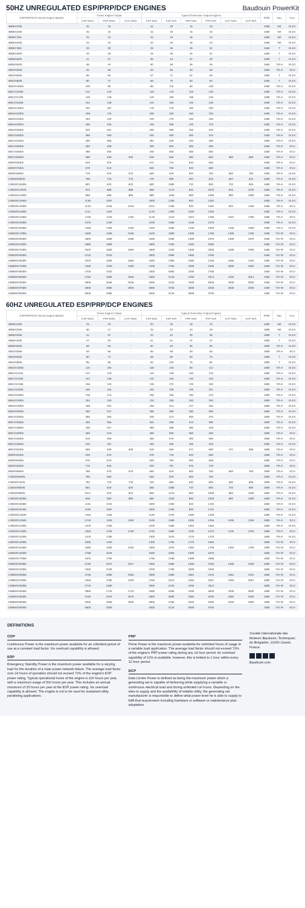50HZ UNREGULATED ESP/PRP/DCP ENGINES
Baudouin PowerKit
| ESP/PRP/DCP Diesel Engine Models | Gross Engine Output | | | Typical Generator Output Engines | | | | | | RPM | Asp. | Gov. |
| --- | --- | --- | --- | --- | --- | --- | --- | --- | --- | --- | --- | --- |
| | ESP kWm | PRP kWm | DCP kWm | ESP kWe | ESP kVA | PRP kWe | PRP kVA | DCP kWe | DCP kVA | | | |
| 4M06G20/5 | 20 | 18 | - | 16 | 20 | 15 | 18 | - | - | 1500 | NA | ELEC |
| 4M06G20/5 | 20 | 18 | - | 16 | 20 | 15 | 18 | - | - | 1500 | NA | ELEC |
| 4M06T25/5 | 25 | 23 | - | 20 | 25 | 18 | 23 | - | - | 1500 | NA | ELEC |
| 4M06G30/5 | 25 | 23 | - | 20 | 25 | 18 | 23 | - | - | 1500 | NA | ELEC |
| 4M06T35/5 | 33 | 30 | - | 28 | 35 | 26 | 32 | - | - | 1500 | T | ELEC |
| 4M06G40/5 | 33 | 30 | - | 28 | 35 | 26 | 32 | - | - | 1500 | T | ELEC |
| 4M06D50/5 | 41 | 37 | - | 35 | 44 | 32 | 40 | - | - | 1500 | T | ELEC |
| 6M06G50/5 | 48 | 44 | - | 40 | 50 | 36 | 45 | - | - | 1500 | T/A-A | ELEC |
| 4M10G55/5 | 53 | 48 | - | 53 | 55 | 40 | 50 | - | - | 1500 | T/A-A | ECU |
| 4M10G60/5 | 66 | 60 | - | 57 | 72 | 52 | 65 | - | - | 1500 | T | ELEC |
| 4M10G80/5 | 80 | 72 | - | 68 | 70 | 60 | 64 | - | - | 1500 | T | ELEC |
| 4M10G100/5 | 100 | 90 | - | 88 | 110 | 80 | 100 | - | - | 1500 | T/A-A | ELEC |
| 6M11G100/5 | 132 | 120 | - | 115 | 143 | 104 | 130 | - | - | 1500 | T/A-A | ELEC |
| 6M11G110/5 | 140 | 128 | - | 120 | 150 | 108 | 135 | - | - | 1500 | T/A-A | ELEC |
| 6M11G165/5 | 152 | 138 | - | 132 | 165 | 120 | 150 | - | - | 1500 | T/A-A | ELEC |
| 6M16G150/5 | 204 | 187 | - | 176 | 220 | 160 | 200 | - | - | 1500 | T/A-A | ELEC |
| 6M16G200/5 | 208 | 176 | - | 200 | 250 | 184 | 230 | - | - | 1500 | T/A-A | ELEC |
| 6M16G240/5 | 264 | 240 | - | 220 | 275 | 200 | 250 | - | - | 1500 | T/A-A | ELEC |
| 6M16G300/5 | 280 | 255 | - | 240 | 300 | 220 | 275 | - | - | 1500 | T/A-A | ELEC |
| 6M16G350/5 | 320 | 291 | - | 280 | 350 | 256 | 320 | - | - | 1500 | T/A-A | ELEC |
| 6M21G400/5 | 385 | 350 | - | 320 | 400 | 300 | 375 | - | - | 1500 | T/A-A | ELEC |
| 6M21G440/5 | 405 | 368 | - | 352 | 440 | 320 | 400 | - | - | 1500 | T/A-A | ELEC |
| 6M21G500/5 | 450 | 409 | - | 400 | 500 | 360 | 450 | - | - | 1500 | T/A-A | ECU |
| 6M21G550/5 | 490 | 450 | - | 440 | 550 | 400 | 500 | - | - | 1500 | T/A-A | ECU |
| 8M21G600/5 | 580 | 530 | 530 | 528 | 660 | 480 | 600 | 480 | 600 | 1500 | T/A-A | ECU |
| 6M33G600/5 | 633 | 575 | - | 572 | 715 | 520 | 650 | - | - | 1500 | T/A-A | ECU |
| 6M33G750/5 | 670 | 610 | - | 600 | 750 | 544 | 680 | - | - | 1500 | T/A-A | ECU |
| 6M33G800/5 | 725 | 675 | 675 | 660 | 825 | 600 | 750 | 600 | 750 | 1500 | T/A-A | ELEC |
| 12M26G900/5 | 795 | 725 | 725 | 720 | 900 | 652 | 815 | 652 | 815 | 1500 | T/A-A | ELEC |
| 12M26G1000/5 | 902 | 820 | 820 | 800 | 1000 | 720 | 900 | 720 | 900 | 1500 | T/A-A | ELEC |
| 12M26G1100/5 | 973 | 889 | 889 | 898 | 1123 | 816 | 1020 | 816 | 1020 | 1500 | T/A-A | ELEC |
| 12M26G1250/5 | 968 | 880 | 880 | 880 | 1100 | 800 | 1000 | 800 | 1000 | 1500 | T/A-A | ELEC |
| 12M33G1250/5 | 1138 | 1007 | - | 1000 | 1250 | 920 | 1150 | - | - | 1500 | T/A-A | ELEC |
| 12M33G1265/5 | 1128 | 1018 | 1018 | 1012 | 1265 | 920 | 1150 | 920 | 1150 | 1500 | T/A-A | ECU |
| 12M33G1400/5 | 1211 | 1100 | - | 1120 | 1400 | 1000 | 1250 | - | - | 1500 | T/A-A | ELEC |
| 12M33G1430/5 | 1240 | 1130 | 1130 | 1128 | 1410 | 1024 | 1280 | 1024 | 1280 | 1500 | T/A-A | ECU |
| 12M33G1500/5 | 1320 | 1200 | - | 1200 | 1500 | 1100 | 1375 | - | - | 1500 | T/A-A | ELEC |
| 12M33G1650/5 | 1450 | 1350 | 1350 | 1320 | 1650 | 1200 | 1500 | 1200 | 1500 | 1500 | T/A-A | ELEC |
| 16M33G1700/5 | 1680 | 1530 | 1530 | 1520 | 1900 | 1400 | 1750 | 1400 | 1750 | 1500 | T/A-W | ECU |
| 16M33G2000/5 | 1800 | 1680 | 1680 | 1650 | 2050 | 1500 | 1875 | 1500 | 1875 | 1500 | T/A-W | ECU |
| 16M33G2250/5 | 1980 | 1800 | - | 1800 | 2250 | 1640 | 2050 | - | - | 1500 | T/A-W | ECU |
| 20M33G2200/5 | 2020 | 1850 | 1850 | 1800 | 2250 | 1600 | 2000 | 1600 | 2000 | 1500 | T/A-W | ECU |
| 20M33G2500/5 | 2210 | 2010 | - | 2000 | 2500 | 1800 | 2250 | - | - | 1500 | T/A-W | ECU |
| 16M55G2000/5 | 2020 | 1850 | 1850 | 1840 | 2300 | 1680 | 2100 | 1680 | 2100 | 1500 | T/A-W | ECU |
| 16M55G2750/5 | 2450 | 2200 | 2200 | 2200 | 2750 | 2000 | 2500 | 2000 | 2500 | 1500 | T/A-W | ECU |
| 16M55G3000/5 | 2700 | 2420 | - | 2400 | 3000 | 2200 | 2750 | - | - | 1500 | T/A-W | ECU |
| 16M55G3000/5 | 2750 | 2500 | 2500 | 2500 | 3125 | 2250 | 2813 | 2250 | 2813 | 1500 | T/A-W | ECU |
| 16M55G3300/5 | 2900 | 2646 | 2646 | 2650 | 3310 | 2400 | 3000 | 2400 | 3000 | 1500 | T/A-W | ECU |
| 16M55G3750/5 | 3300 | 2900 | 2900 | 3000 | 3750 | 2600 | 3250 | 2600 | 3250 | 1500 | T/A-W | ECU |
| 16M55G4000/5 | 3600 | 3300 | - | 3300 | 4125 | 3000 | 3750 | - | - | 1500 | T/A-W | ECU |
60HZ UNREGULATED ESP/PRP/DCP ENGINES
| ESP/PRP/DCP Diesel Engine Models | Gross Engine Output | | | Typical Generator Output Engines | | | | | | RPM | Asp. | Gov. |
| --- | --- | --- | --- | --- | --- | --- | --- | --- | --- | --- | --- | --- |
| | ESP kWm | PRP kWm | DCP kWm | ESP kWe | ESP kVA | PRP kWe | PRP kVA | DCP kWe | DCP kVA | | | |
| 4M06G20/6 | 25 | 23 | - | 20 | 25 | 18 | 23 | - | - | 1800 | NA | ELEC |
| 4M06G25/6 | 30 | 27 | - | 25 | 32 | 23 | 29 | - | - | 1800 | NA | ELEC |
| 4M06G30/6 | 41 | 37 | - | 33 | 42 | 30 | 38 | - | - | 1800 | T | ELEC |
| 4M06G40/6 | 47 | 43 | - | 41 | 51 | 37 | 47 | - | - | 1800 | T | ELEC |
| 6M06G50/6 | 58 | 53 | - | 50 | 63 | 45 | 56 | - | - | 1800 | T/A-A | ELEC |
| 4M10G55/6 | 63 | 58 | - | 55 | 69 | 50 | 63 | - | - | 1800 | T/A-A | ECU |
| 4M10G60/6 | 80 | 73 | - | 68 | 85 | 60 | 75 | - | - | 1800 | T | ELEC |
| 4M10G80/6 | 95 | 85 | - | 83 | 103 | 75 | 94 | - | - | 1800 | T | ELEC |
| 4M10G100/6 | 115 | 105 | - | 100 | 125 | 90 | 112 | - | - | 1800 | T/A-A | ELEC |
| 6M11G110/6 | 132 | 120 | - | 110 | 138 | 100 | 125 | - | - | 1800 | T/A-A | ELEC |
| 6M11G120/6 | 152 | 138 | - | 132 | 165 | 120 | 150 | - | - | 1800 | T/A-A | ELEC |
| 6M11G135/6 | 158 | 144 | - | 135 | 170 | 120 | 150 | - | - | 1800 | T/A-A | ELEC |
| 6M11G180/6 | 180 | 164 | - | 160 | 200 | 145 | 181 | - | - | 1800 | T/A-A | ELEC |
| 6M16G200/6 | 238 | 216 | - | 200 | 250 | 180 | 225 | - | - | 1800 | T/A-A | ELEC |
| 6M16G240/6 | 264 | 240 | - | 224 | 280 | 200 | 250 | - | - | 1800 | T/A-A | ELEC |
| 6M16G250/6 | 288 | 262 | - | 250 | 313 | 227 | 284 | - | - | 1800 | T/A-A | ELEC |
| 6M16G300/6 | 350 | 327 | - | 308 | 385 | 280 | 350 | - | - | 1800 | T/A-A | ELEC |
| 6M21G330/6 | 385 | 350 | - | 330 | 413 | 300 | 375 | - | - | 1800 | T/A-A | ELEC |
| 6M21G350/6 | 403 | 366 | - | 344 | 430 | 313 | 390 | - | - | 1800 | T/A-A | ELEC |
| 6M21G390/6 | 448 | 407 | - | 390 | 488 | 350 | 438 | - | - | 1800 | T/A-A | ELEC |
| 6M21G400/6 | 460 | 418 | - | 400 | 500 | 360 | 455 | - | - | 1800 | T/A-A | ECU |
| 6M21G460/6 | 510 | 450 | - | 460 | 575 | 400 | 500 | - | - | 1800 | T/A-A | ECU |
| 6M21G460/6 | 320 | 291 | - | 280 | 350 | 256 | 320 | - | - | 1800 | T/A-A | ELEC |
| 8M21G520/6 | 580 | 530 | 530 | 520 | 650 | 472 | 590 | 472 | 590 | 1800 | T/A-A | ECU |
| 6M33G520/6 | 633 | 575 | - | 575 | 719 | 520 | 650 | - | - | 1800 | T/A-A | ECU |
| 6M33G600/6 | 670 | 610 | - | 600 | 750 | 550 | 688 | - | - | 1800 | T/A-A | ECU |
| 6M33G633/6 | 715 | 645 | - | 633 | 791 | 575 | 719 | - | - | 1800 | T/A-A | ECU |
| 6M33G660/6 | 780 | 670 | 670 | 660 | 825 | 600 | 750 | 600 | 750 | 1800 | T/A-A | ECU |
| 12M26G660/6 | 795 | 680 | - | 660 | 825 | 600 | 750 | - | - | 1800 | T/A-A | ELEC |
| 12M26G704/6 | 792 | 720 | 720 | 704 | 880 | 640 | 800 | 640 | 800 | 1800 | T/A-A | ELEC |
| 12M26G800/6 | 902 | 820 | 820 | 800 | 1000 | 720 | 900 | 720 | 900 | 1800 | T/A-A | ELEC |
| 12M26G900/6 | 1012 | 920 | 920 | 900 | 1125 | 800 | 1000 | 800 | 1000 | 1800 | T/A-A | ELEC |
| 12M26G1000/6 | 948 | 880 | 880 | 880 | 1100 | 800 | 1000 | 800 | 1000 | 1800 | T/A-A | ELEC |
| 12M33G1000/6 | 1115 | 1014 | - | 1000 | 1250 | 910 | 1138 | - | - | 1800 | T/A-A | ELEC |
| 12M33G1025/6 | 1108 | 1007 | - | 1000 | 1250 | 900 | 1125 | - | - | 1800 | T/A-A | ELEC |
| 12M33G1100/6 | 1265 | 1150 | - | 1100 | 1375 | 1000 | 1250 | - | - | 1800 | T/A-A | ELEC |
| 12M33G1105/6 | 1210 | 1100 | 1100 | 1105 | 1380 | 1005 | 1255 | 1005 | 1255 | 1800 | T/A-A | ECU |
| 12M33G1200/6 | 1320 | 1200 | - | 1200 | 1500 | 1092 | 1365 | - | - | 1800 | T/A-A | ELEC |
| 12M33G1240/6 | 1360 | 1235 | 1235 | 1240 | 1550 | 1100 | 1375 | 1100 | 1375 | 1800 | T/A-A | ECU |
| 12M33G1320/6 | 1420 | 1290 | - | 1300 | 1625 | 1176 | 1470 | - | - | 1800 | T/A-A | ELEC |
| 16M33G1400/6 | 1580 | 1440 | - | 1400 | 1750 | 1275 | 1594 | - | - | 1800 | T/A-W | ECU |
| 16M33G1530/6 | 1680 | 1530 | 1530 | 1500 | 1875 | 1365 | 1706 | 1365 | 1706 | 1800 | T/A-W | ECU |
| 16M33G1650/6 | 1789 | 1625 | - | 1650 | 2063 | 1500 | 1875 | - | - | 1800 | T/A-W | ECU |
| 16M33G1750/6 | 1920 | 1750 | - | 1750 | 2188 | 1590 | 1988 | - | - | 1800 | T/A-W | ECU |
| 20M33G2000/6 | 2230 | 2027 | 2027 | 2000 | 2500 | 1800 | 2250 | 1800 | 2250 | 1800 | T/A-W | ECU |
| 20M33G2200/6 | 2460 | 2240 | - | 2200 | 2750 | 2000 | 2500 | - | - | 1800 | T/A-W | ECU |
| 12M55G2000/6 | 2230 | 2050 | 2050 | 2000 | 2500 | 1852 | 2315 | 1852 | 2315 | 1800 | T/A-W | ECU |
| 12M55G2250/6 | 2460 | 2200 | 2200 | 2250 | 2813 | 2045 | 2557 | 2045 | 2557 | 1800 | T/A-W | ECU |
| 12M55G2500/6 | 2725 | 2480 | - | 2500 | 3125 | 2250 | 2813 | - | - | 1800 | T/A-W | ECU |
| 16M55G2600/6 | 2960 | 2710 | 2710 | 2680 | 3350 | 2400 | 3000 | 2400 | 3000 | 1800 | T/A-W | ECU |
| 16M55G2800/6 | 3150 | 2870 | 2870 | 2800 | 3500 | 2560 | 3200 | 2560 | 3200 | 1800 | T/A-W | ECU |
| 16M55G3000/6 | 3350 | 2930 | 2930 | 3000 | 3750 | 2640 | 3300 | 2640 | 3300 | 1800 | T/A-W | ECU |
| 16M55G3300/6 | 3600 | 3300 | - | 3300 | 4125 | 3000 | 3750 | - | - | 1800 | T/A-W | ECU |
DEFINITIONS
COP
Continuous Power is the maximum power available for an unlimited period of use at a constant load factor. No overload capability is allowed.
ESP
Emergency Standby Power is the maximum power available for a varying load for the duration of a main power network failure. The average load factor over 24 hours of operation should not exceed 70% of the engine's ESP power rating. Typical operational hours of the engine is 200 hours per year, with a maximum usage of 500 hours per year. This includes an annual maximum of 25 hours per year at the ESP power rating. No overload capability is allowed. The engine is not to be used for sustained utility paralleling applications.
PRP
Prime Power is the maximum power available for unlimited hours of usage in a variable load application. The average load factor should not exceed 70% of the engine's PRP power rating during any 24 hour period. An overload capability of 10% is available, however, this is limited to 1 hour within every 12 hour period.
DCP
Data Centre Power is defined as being the maximum power which a generating set is capable of delivering while supplying a variable or continuous electrical load and during unlimited run hours. Depending on the sites to supply and the availability of reliable utility, the generating set manufacturer is responsible to define what power level he is able to supply to fulfil that requirement including hardware or software or maintenance plan adaptation.
Société Internationale des Moteurs Baudouin, Technoparc du Brégadan, 13260 Cassis, France
Baudouin.com